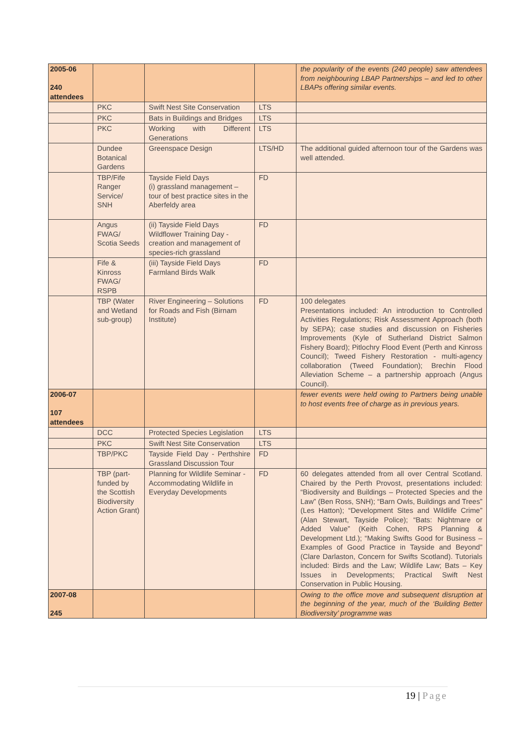| 2005-06 240 attendees | | | | the popularity of the events (240 people) saw attendees from neighbouring LBAP Partnerships – and led to other LBAPs offering similar events. |
| | PKC | Swift Nest Site Conservation | LTS | |
| | PKC | Bats in Buildings and Bridges | LTS | |
| | PKC | Working with Different Generations | LTS | |
| | Dundee Botanical Gardens | Greenspace Design | LTS/HD | The additional guided afternoon tour of the Gardens was well attended. |
| | TBP/Fife Ranger Service/ SNH | Tayside Field Days (i) grassland management – tour of best practice sites in the Aberfeldy area | FD | |
| | Angus FWAG/ Scotia Seeds | (ii) Tayside Field Days Wildflower Training Day - creation and management of species-rich grassland | FD | |
| | Fife & Kinross FWAG/ RSPB | (iii) Tayside Field Days Farmland Birds Walk | FD | |
| | TBP (Water and Wetland sub-group) | River Engineering – Solutions for Roads and Fish (Birnam Institute) | FD | 100 delegates Presentations included: An introduction to Controlled Activities Regulations; Risk Assessment Approach (both by SEPA); case studies and discussion on Fisheries Improvements (Kyle of Sutherland District Salmon Fishery Board); Pitlochry Flood Event (Perth and Kinross Council); Tweed Fishery Restoration - multi-agency collaboration (Tweed Foundation); Brechin Flood Alleviation Scheme – a partnership approach (Angus Council). |
| 2006-07 107 attendees | | | | fewer events were held owing to Partners being unable to host events free of charge as in previous years. |
| | DCC | Protected Species Legislation | LTS | |
| | PKC | Swift Nest Site Conservation | LTS | |
| | TBP/PKC | Tayside Field Day - Perthshire Grassland Discussion Tour | FD | |
| | TBP (part-funded by the Scottish Biodiversity Action Grant) | Planning for Wildlife Seminar - Accommodating Wildlife in Everyday Developments | FD | 60 delegates attended from all over Central Scotland. Chaired by the Perth Provost, presentations included: “Biodiversity and Buildings – Protected Species and the Law” (Ben Ross, SNH); “Barn Owls, Buildings and Trees” (Les Hatton); “Development Sites and Wildlife Crime” (Alan Stewart, Tayside Police); “Bats: Nightmare or Added Value” (Keith Cohen, RPS Planning & Development Ltd.); “Making Swifts Good for Business – Examples of Good Practice in Tayside and Beyond” (Clare Darlaston, Concern for Swifts Scotland). Tutorials included: Birds and the Law; Wildlife Law; Bats – Key Issues in Developments; Practical Swift Nest Conservation in Public Housing. |
| 2007-08 245 | | | | Owing to the office move and subsequent disruption at the beginning of the year, much of the ‘Building Better Biodiversity’ programme was |
19 | Page